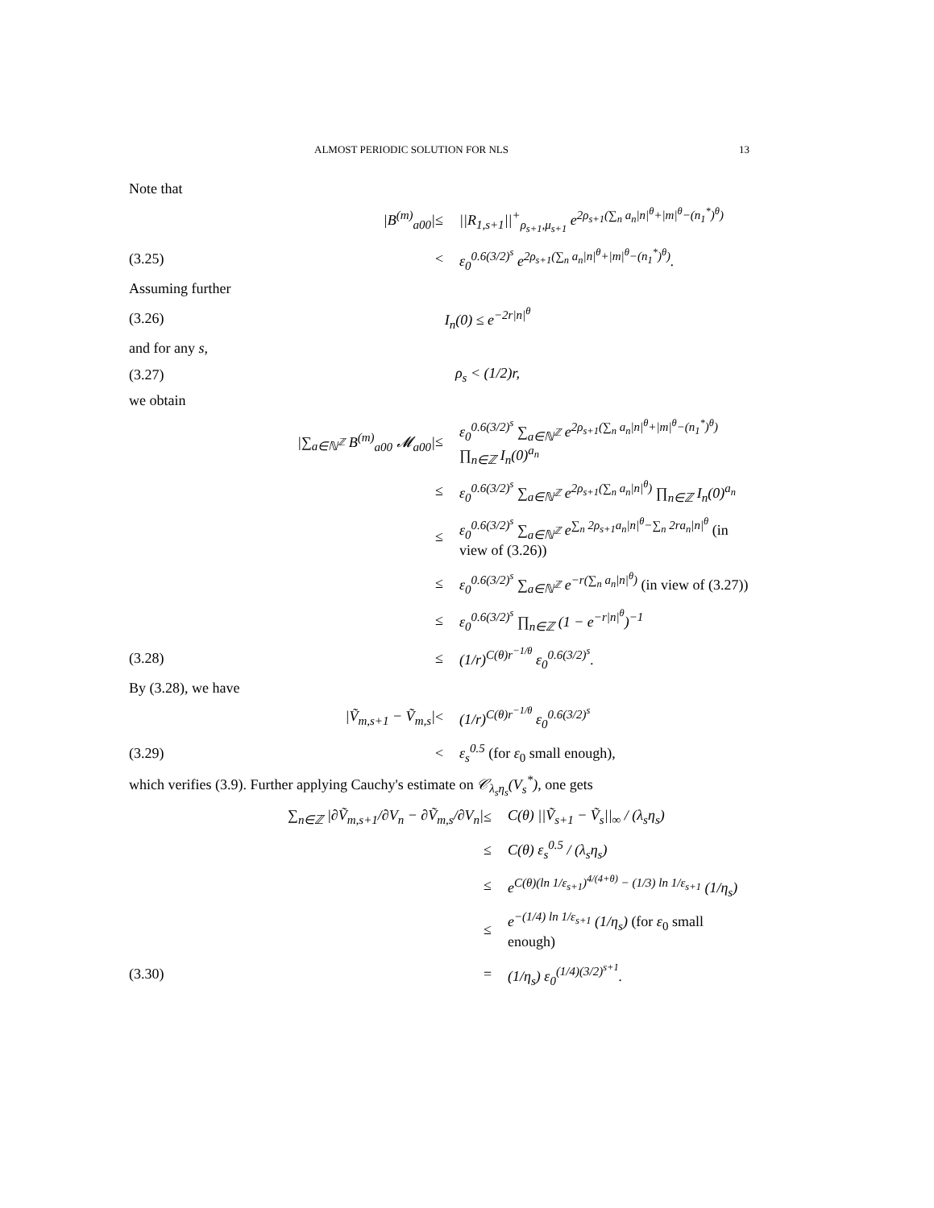ALMOST PERIODIC SOLUTION FOR NLS 13
Note that
|B<sup>(m)</sup><sub>a00</sub>| ≤ ||R<sub>1,s+1</sub>||<sup>+</sup><sub>ρ<sub>s+1</sub>,μ<sub>s+1</sub></sub> e<sup>2ρ<sub>s+1</sub>(∑<sub>n</sub> a<sub>n</sub>|n|<sup>θ</sup>+|m|<sup>θ</sup>−(n<sub>1</sub><sup>*</sup>)<sup>θ</sup>)</sup> (3.25) < ε<sub>0</sub><sup>0.6(3/2)<sup>s</sup></sup> e<sup>2ρ<sub>s+1</sub>(∑<sub>n</sub> a<sub>n</sub>|n|<sup>θ</sup>+|m|<sup>θ</sup>−(n<sub>1</sub><sup>*</sup>)<sup>θ</sup>)</sup>.
Assuming further
(3.26) I<sub>n</sub>(0) ≤ e<sup>−2r|n|<sup>θ</sup></sup>
and for any s,
(3.27) ρ<sub>s</sub> < (1/2)r,
we obtain
|∑<sub>a∈ℕ<sup>ℤ</sup></sub> B<sup>(m)</sup><sub>a00</sub> 𝓜<sub>a00</sub>| ≤ ε<sub>0</sub><sup>0.6(3/2)<sup>s</sup></sup> ∑<sub>a∈ℕ<sup>ℤ</sup></sub> e<sup>2ρ<sub>s+1</sub>(∑<sub>n</sub> a<sub>n</sub>|n|<sup>θ</sup>+|m|<sup>θ</sup>−(n<sub>1</sub><sup>*</sup>)<sup>θ</sup>)</sup> ∏<sub>n∈ℤ</sub> I<sub>n</sub>(0)<sup>a<sub>n</sub></sup> ≤ ε<sub>0</sub><sup>0.6(3/2)<sup>s</sup></sup> ∑<sub>a∈ℕ<sup>ℤ</sup></sub> e<sup>2ρ<sub>s+1</sub>(∑<sub>n</sub> a<sub>n</sub>|n|<sup>θ</sup>)</sup> ∏<sub>n∈ℤ</sub> I<sub>n</sub>(0)<sup>a<sub>n</sub></sup> ≤ ε<sub>0</sub><sup>0.6(3/2)<sup>s</sup></sup> ∑<sub>a∈ℕ<sup>ℤ</sup></sub> e<sup>∑<sub>n</sub> 2ρ<sub>s+1</sub>a<sub>n</sub>|n|<sup>θ</sup>−∑<sub>n</sub> 2ra<sub>n</sub>|n|<sup>θ</sup></sup> (in view of (3.26)) ≤ ε<sub>0</sub><sup>0.6(3/2)<sup>s</sup></sup> ∑<sub>a∈ℕ<sup>ℤ</sup></sub> e<sup>−r(∑<sub>n</sub> a<sub>n</sub>|n|<sup>θ</sup>)</sup> (in view of (3.27)) ≤ ε<sub>0</sub><sup>0.6(3/2)<sup>s</sup></sup> ∏<sub>n∈ℤ</sub> (1 − e<sup>−r|n|<sup>θ</sup></sup>)<sup>−1</sup> (3.28) ≤ (1/r)<sup>C(θ)r<sup>−1/θ</sup></sup> ε<sub>0</sub><sup>0.6(3/2)<sup>s</sup></sup>.
By (3.28), we have
|Ṽ<sub>m,s+1</sub> − Ṽ<sub>m,s</sub>| < (1/r)<sup>C(θ)r<sup>−1/θ</sup></sup> ε<sub>0</sub><sup>0.6(3/2)<sup>s</sup></sup> (3.29) < ε<sub>s</sub><sup>0.5</sup> (for ε<sub>0</sub> small enough),
which verifies (3.9). Further applying Cauchy's estimate on 𝒞<sub>λ<sub>s</sub>η<sub>s</sub></sub>(V<sub>s</sub><sup>*</sup>), one gets
∑<sub>n∈ℤ</sub> |∂Ṽ<sub>m,s+1</sub>/∂V<sub>n</sub> − ∂Ṽ<sub>m,s</sub>/∂V<sub>n</sub>| ≤ C(θ) ||Ṽ<sub>s+1</sub> − Ṽ<sub>s</sub>||<sub>∞</sub> / (λ<sub>s</sub>η<sub>s</sub>) ≤ C(θ) ε<sub>s</sub><sup>0.5</sup> / (λ<sub>s</sub>η<sub>s</sub>) ≤ e<sup>C(θ)(ln 1/ε<sub>s+1</sub>)<sup>4/(4+θ)</sup> − (1/3) ln 1/ε<sub>s+1</sub></sup> (1/η<sub>s</sub>) ≤ e<sup>−(1/4) ln 1/ε<sub>s+1</sub></sup> (1/η<sub>s</sub>) (for ε<sub>0</sub> small enough) (3.30) = (1/η<sub>s</sub>) ε<sub>0</sub><sup>(1/4)(3/2)<sup>s+1</sup></sup>.